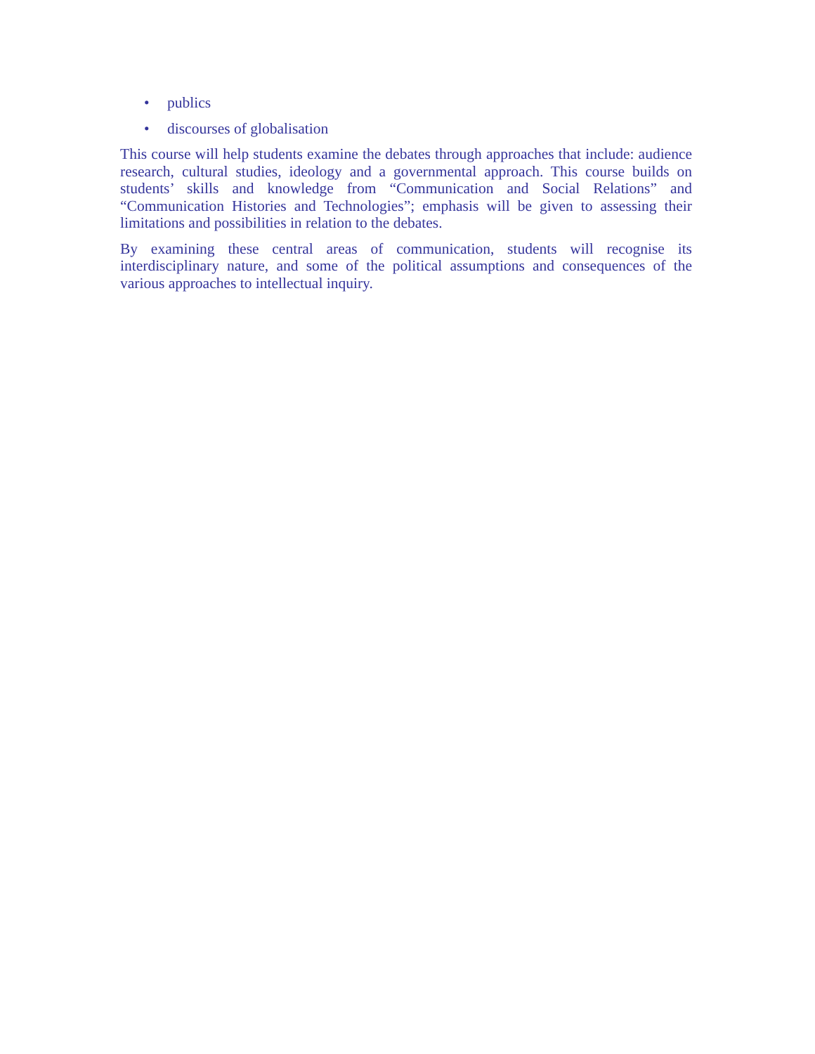• publics
• discourses of globalisation
This course will help students examine the debates through approaches that include: audience research, cultural studies, ideology and a governmental approach. This course builds on students’ skills and knowledge from “Communication and Social Relations” and “Communication Histories and Technologies”; emphasis will be given to assessing their limitations and possibilities in relation to the debates.
By examining these central areas of communication, students will recognise its interdisciplinary nature, and some of the political assumptions and consequences of the various approaches to intellectual inquiry.